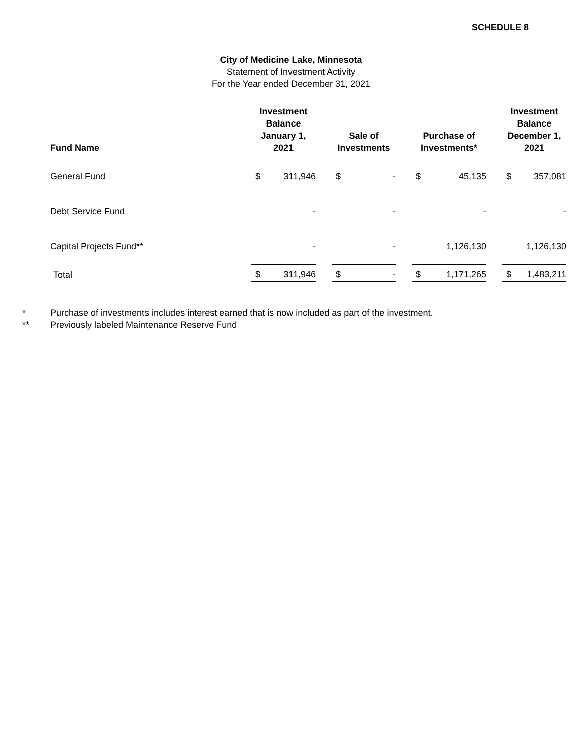SCHEDULE 8
City of Medicine Lake, Minnesota
Statement of Investment Activity
For the Year ended December 31, 2021
| Fund Name | Investment Balance January 1, 2021 | | | Sale of Investments | | | Purchase of Investments* | | | Investment Balance December 1, 2021 | |
| --- | --- | --- | --- | --- | --- | --- | --- | --- | --- | --- | --- |
| General Fund | $ | 311,946 | | $ | - | | $ | 45,135 | | $ | 357,081 |
| Debt Service Fund | | - | | | - | | | - | | | - |
| Capital Projects Fund** | | - | | | - | | | 1,126,130 | | | 1,126,130 |
| Total | $ | 311,946 | | $ | - | | $ | 1,171,265 | | $ | 1,483,211 |
* Purchase of investments includes interest earned that is now included as part of the investment.
** Previously labeled Maintenance Reserve Fund